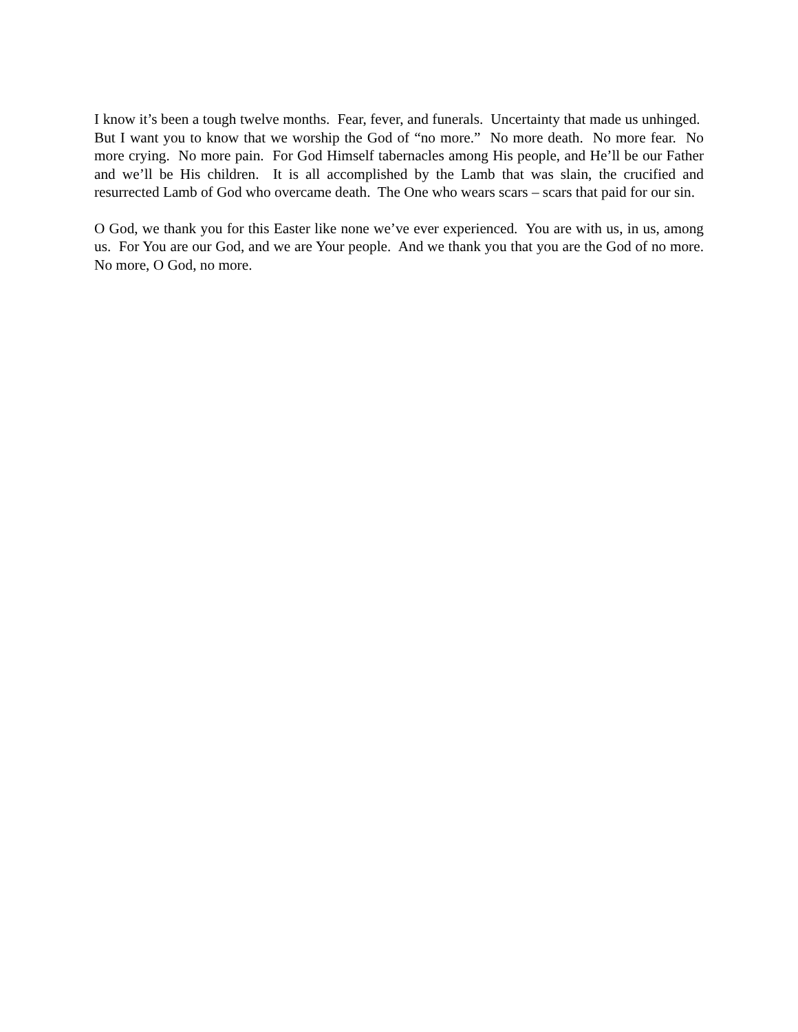I know it’s been a tough twelve months. Fear, fever, and funerals. Uncertainty that made us unhinged. But I want you to know that we worship the God of “no more.” No more death. No more fear. No more crying. No more pain. For God Himself tabernacles among His people, and He’ll be our Father and we’ll be His children. It is all accomplished by the Lamb that was slain, the crucified and resurrected Lamb of God who overcame death. The One who wears scars – scars that paid for our sin.
O God, we thank you for this Easter like none we’ve ever experienced. You are with us, in us, among us. For You are our God, and we are Your people. And we thank you that you are the God of no more. No more, O God, no more.